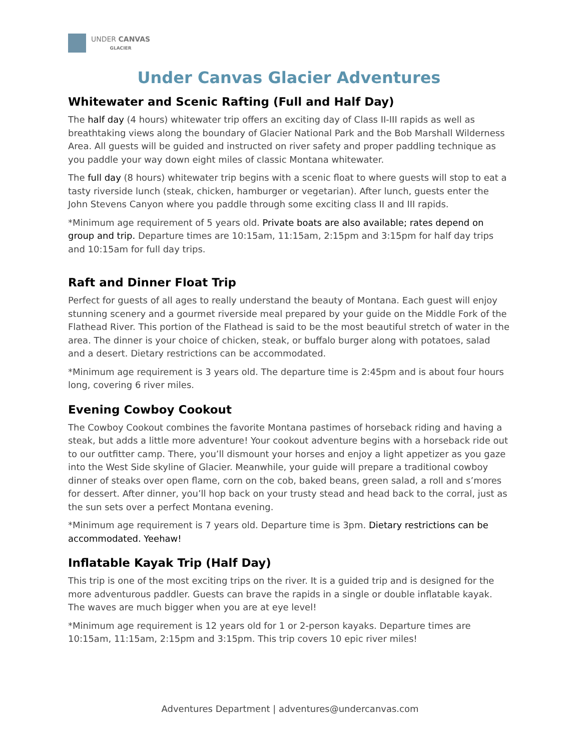UNDER CANVAS
GLACIER
Under Canvas Glacier Adventures
Whitewater and Scenic Rafting (Full and Half Day)
The half day (4 hours) whitewater trip offers an exciting day of Class II-III rapids as well as breathtaking views along the boundary of Glacier National Park and the Bob Marshall Wilderness Area. All guests will be guided and instructed on river safety and proper paddling technique as you paddle your way down eight miles of classic Montana whitewater.
The full day (8 hours) whitewater trip begins with a scenic float to where guests will stop to eat a tasty riverside lunch (steak, chicken, hamburger or vegetarian). After lunch, guests enter the John Stevens Canyon where you paddle through some exciting class II and III rapids.
*Minimum age requirement of 5 years old. Private boats are also available; rates depend on group and trip. Departure times are 10:15am, 11:15am, 2:15pm and 3:15pm for half day trips and 10:15am for full day trips.
Raft and Dinner Float Trip
Perfect for guests of all ages to really understand the beauty of Montana. Each guest will enjoy stunning scenery and a gourmet riverside meal prepared by your guide on the Middle Fork of the Flathead River. This portion of the Flathead is said to be the most beautiful stretch of water in the area. The dinner is your choice of chicken, steak, or buffalo burger along with potatoes, salad and a desert. Dietary restrictions can be accommodated.
*Minimum age requirement is 3 years old. The departure time is 2:45pm and is about four hours long, covering 6 river miles.
Evening Cowboy Cookout
The Cowboy Cookout combines the favorite Montana pastimes of horseback riding and having a steak, but adds a little more adventure! Your cookout adventure begins with a horseback ride out to our outfitter camp. There, you’ll dismount your horses and enjoy a light appetizer as you gaze into the West Side skyline of Glacier. Meanwhile, your guide will prepare a traditional cowboy dinner of steaks over open flame, corn on the cob, baked beans, green salad, a roll and s’mores for dessert. After dinner, you’ll hop back on your trusty stead and head back to the corral, just as the sun sets over a perfect Montana evening.
*Minimum age requirement is 7 years old. Departure time is 3pm. Dietary restrictions can be accommodated. Yeehaw!
Inflatable Kayak Trip (Half Day)
This trip is one of the most exciting trips on the river. It is a guided trip and is designed for the more adventurous paddler. Guests can brave the rapids in a single or double inflatable kayak. The waves are much bigger when you are at eye level!
*Minimum age requirement is 12 years old for 1 or 2-person kayaks. Departure times are 10:15am, 11:15am, 2:15pm and 3:15pm. This trip covers 10 epic river miles!
Adventures Department | adventures@undercanvas.com